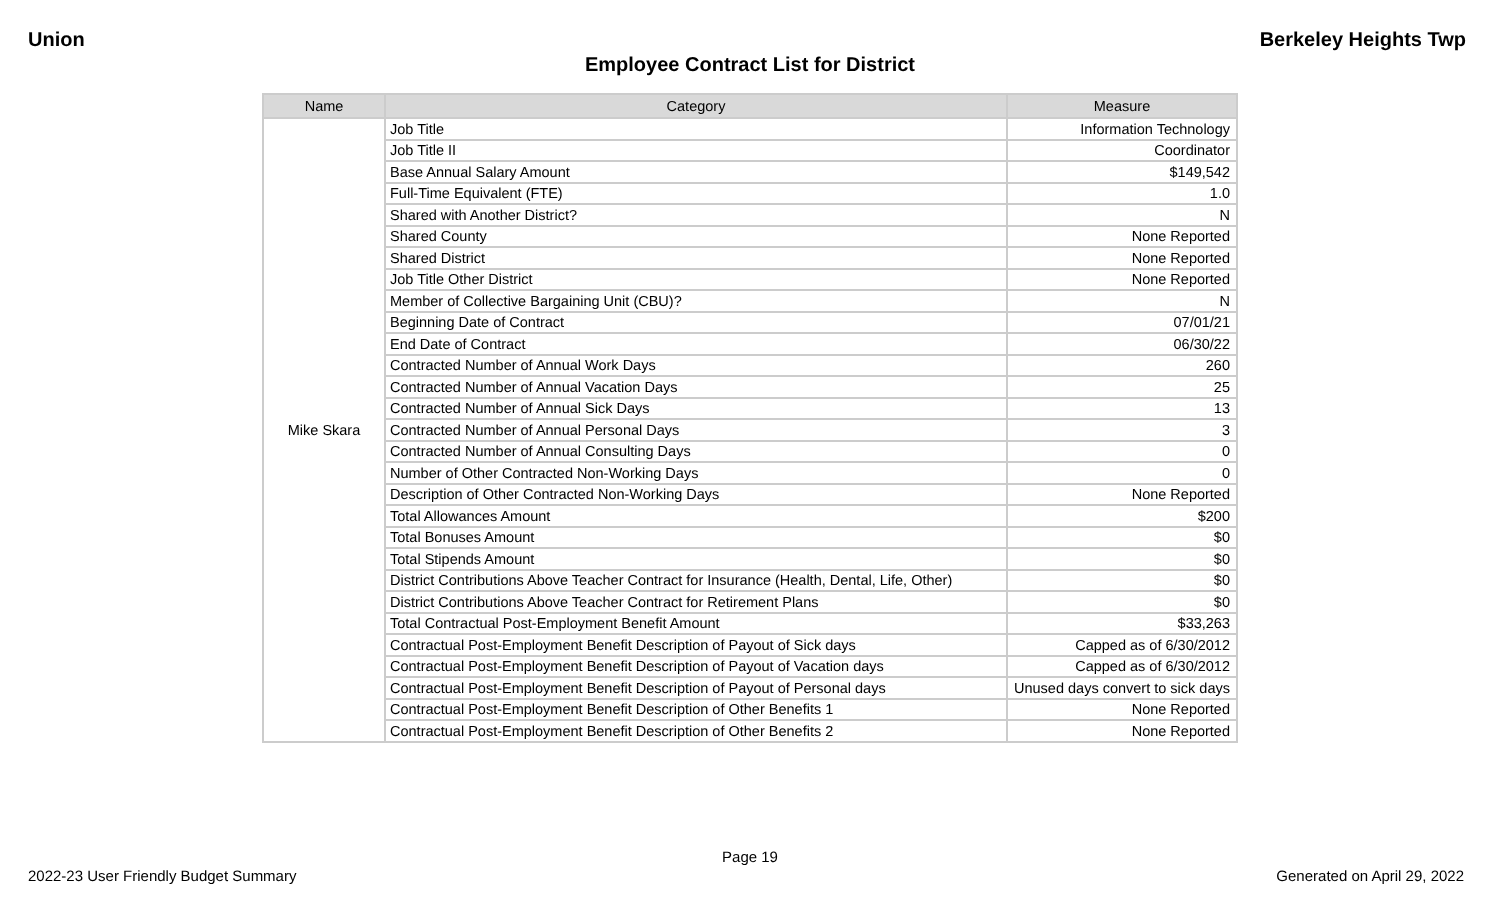Union Berkeley Heights Twp
Employee Contract List for District
| Name | Category | Measure |
| --- | --- | --- |
| Mike Skara | Job Title | Information Technology |
| | Job Title II | Coordinator |
| | Base Annual Salary Amount | $149,542 |
| | Full-Time Equivalent (FTE) | 1.0 |
| | Shared with Another District? | N |
| | Shared County | None Reported |
| | Shared District | None Reported |
| | Job Title Other District | None Reported |
| | Member of Collective Bargaining Unit (CBU)? | N |
| | Beginning Date of Contract | 07/01/21 |
| | End Date of Contract | 06/30/22 |
| | Contracted Number of Annual Work Days | 260 |
| | Contracted Number of Annual Vacation Days | 25 |
| | Contracted Number of Annual Sick Days | 13 |
| | Contracted Number of Annual Personal Days | 3 |
| | Contracted Number of Annual Consulting Days | 0 |
| | Number of Other Contracted Non-Working Days | 0 |
| | Description of Other Contracted Non-Working Days | None Reported |
| | Total Allowances Amount | $200 |
| | Total Bonuses Amount | $0 |
| | Total Stipends Amount | $0 |
| | District Contributions Above Teacher Contract for Insurance (Health, Dental, Life, Other) | $0 |
| | District Contributions Above Teacher Contract for Retirement Plans | $0 |
| | Total Contractual Post-Employment Benefit Amount | $33,263 |
| | Contractual Post-Employment Benefit Description of Payout of Sick days | Capped as of 6/30/2012 |
| | Contractual Post-Employment Benefit Description of Payout of Vacation days | Capped as of 6/30/2012 |
| | Contractual Post-Employment Benefit Description of Payout of Personal days | Unused days convert to sick days |
| | Contractual Post-Employment Benefit Description of Other Benefits 1 | None Reported |
| | Contractual Post-Employment Benefit Description of Other Benefits 2 | None Reported |
Page 19
2022-23 User Friendly Budget Summary Generated on April 29, 2022